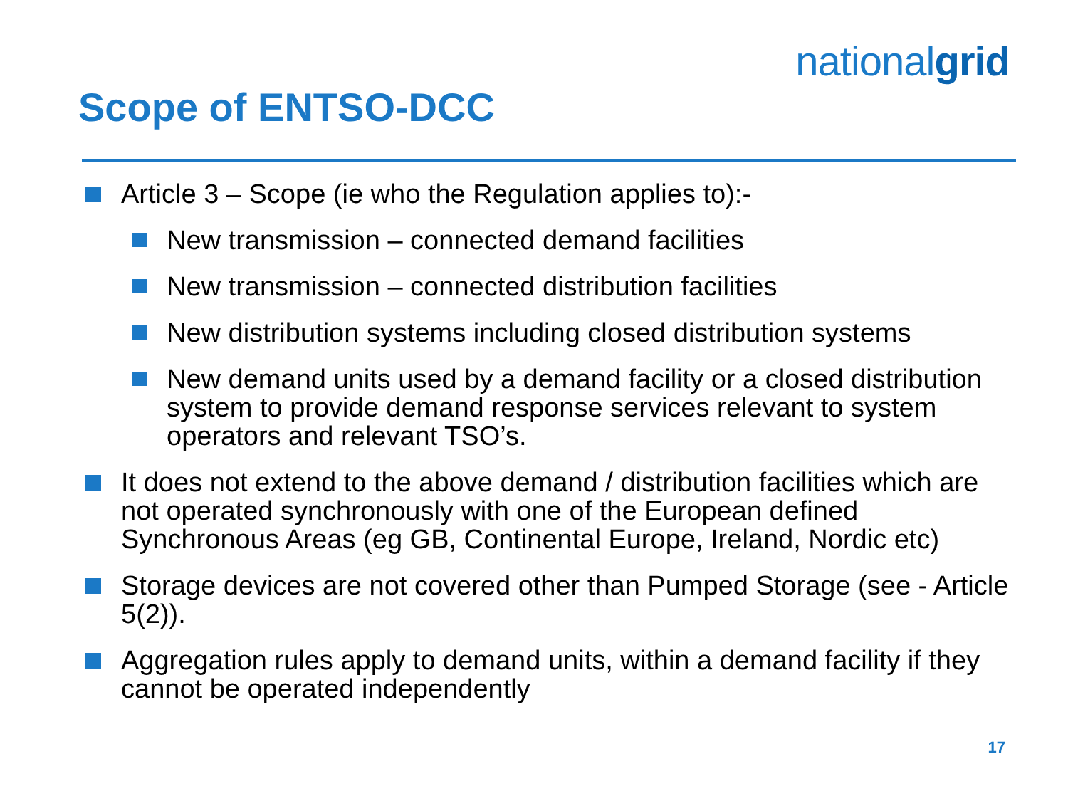nationalgrid
Scope of ENTSO-DCC
Article 3 – Scope (ie who the Regulation applies to):-
New transmission – connected demand facilities
New transmission – connected distribution facilities
New distribution systems including closed distribution systems
New demand units used by a demand facility or a closed distribution system to provide demand response services relevant to system operators and relevant TSO’s.
It does not extend to the above demand / distribution facilities which are not operated synchronously with one of the European defined Synchronous Areas (eg GB, Continental Europe, Ireland, Nordic etc)
Storage devices are not covered other than Pumped Storage (see - Article 5(2)).
Aggregation rules apply to demand units, within a demand facility if they cannot be operated independently
17